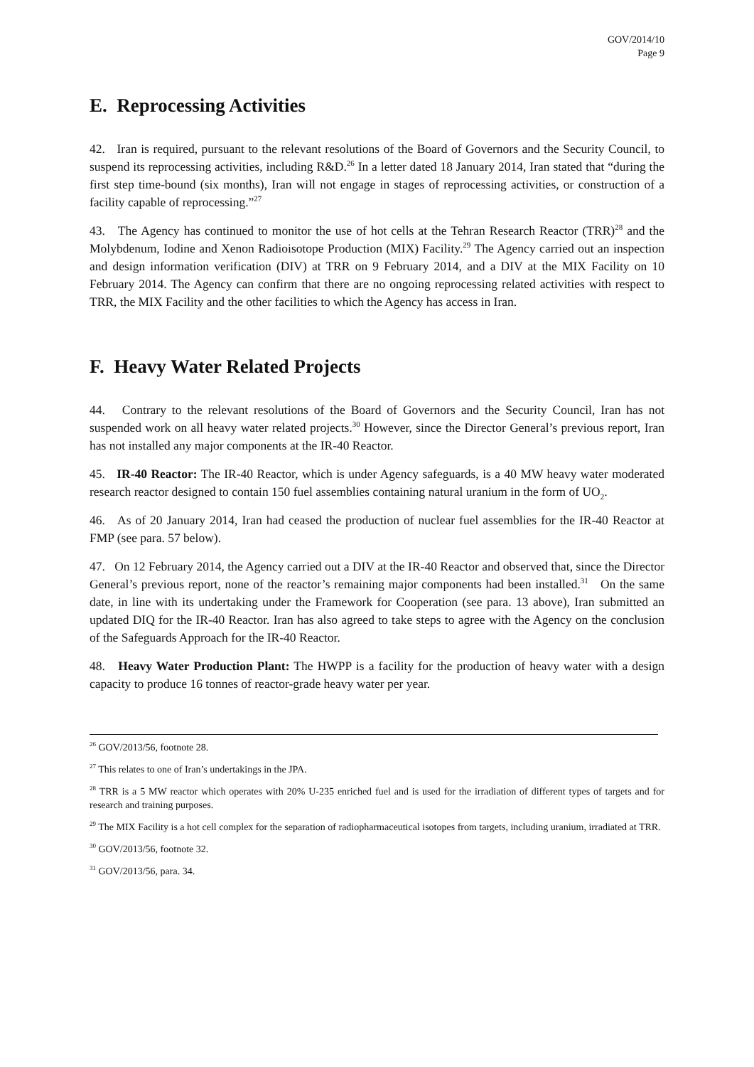GOV/2014/10
Page 9
E. Reprocessing Activities
42. Iran is required, pursuant to the relevant resolutions of the Board of Governors and the Security Council, to suspend its reprocessing activities, including R&D.<sup>26</sup> In a letter dated 18 January 2014, Iran stated that “during the first step time-bound (six months), Iran will not engage in stages of reprocessing activities, or construction of a facility capable of reprocessing.”<sup>27</sup>
43. The Agency has continued to monitor the use of hot cells at the Tehran Research Reactor (TRR)<sup>28</sup> and the Molybdenum, Iodine and Xenon Radioisotope Production (MIX) Facility.<sup>29</sup> The Agency carried out an inspection and design information verification (DIV) at TRR on 9 February 2014, and a DIV at the MIX Facility on 10 February 2014. The Agency can confirm that there are no ongoing reprocessing related activities with respect to TRR, the MIX Facility and the other facilities to which the Agency has access in Iran.
F. Heavy Water Related Projects
44. Contrary to the relevant resolutions of the Board of Governors and the Security Council, Iran has not suspended work on all heavy water related projects.<sup>30</sup> However, since the Director General’s previous report, Iran has not installed any major components at the IR-40 Reactor.
45. IR-40 Reactor: The IR-40 Reactor, which is under Agency safeguards, is a 40 MW heavy water moderated research reactor designed to contain 150 fuel assemblies containing natural uranium in the form of UO<sub>2</sub>.
46. As of 20 January 2014, Iran had ceased the production of nuclear fuel assemblies for the IR-40 Reactor at FMP (see para. 57 below).
47. On 12 February 2014, the Agency carried out a DIV at the IR-40 Reactor and observed that, since the Director General’s previous report, none of the reactor’s remaining major components had been installed.<sup>31</sup> On the same date, in line with its undertaking under the Framework for Cooperation (see para. 13 above), Iran submitted an updated DIQ for the IR-40 Reactor. Iran has also agreed to take steps to agree with the Agency on the conclusion of the Safeguards Approach for the IR-40 Reactor.
48. Heavy Water Production Plant: The HWPP is a facility for the production of heavy water with a design capacity to produce 16 tonnes of reactor-grade heavy water per year.
<sup>26</sup> GOV/2013/56, footnote 28.
<sup>27</sup> This relates to one of Iran’s undertakings in the JPA.
<sup>28</sup> TRR is a 5 MW reactor which operates with 20% U-235 enriched fuel and is used for the irradiation of different types of targets and for research and training purposes.
<sup>29</sup> The MIX Facility is a hot cell complex for the separation of radiopharmaceutical isotopes from targets, including uranium, irradiated at TRR.
<sup>30</sup> GOV/2013/56, footnote 32.
<sup>31</sup> GOV/2013/56, para. 34.